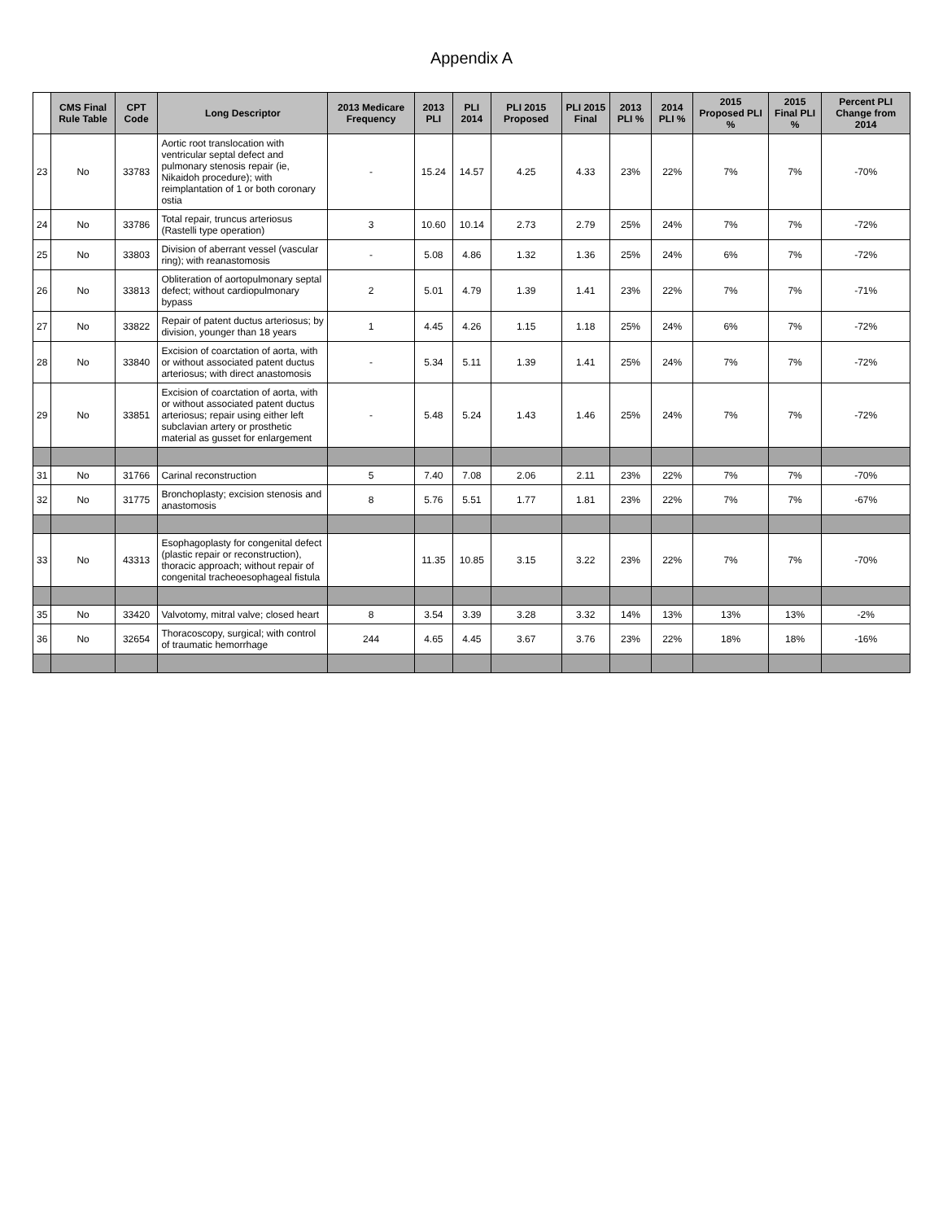Appendix A
| | CMS Final Rule Table | CPT Code | Long Descriptor | 2013 Medicare Frequency | 2013 PLI | PLI 2014 | PLI 2015 Proposed | PLI 2015 Final | 2013 PLI % | 2014 PLI % | 2015 Proposed PLI % | 2015 Final PLI % | Percent PLI Change from 2014 |
| 23 | No | 33783 | Aortic root translocation with ventricular septal defect and pulmonary stenosis repair (ie, Nikaidoh procedure); with reimplantation of 1 or both coronary ostia | - | 15.24 | 14.57 | 4.25 | 4.33 | 23% | 22% | 7% | 7% | -70% |
| 24 | No | 33786 | Total repair, truncus arteriosus (Rastelli type operation) | 3 | 10.60 | 10.14 | 2.73 | 2.79 | 25% | 24% | 7% | 7% | -72% |
| 25 | No | 33803 | Division of aberrant vessel (vascular ring); with reanastomosis | - | 5.08 | 4.86 | 1.32 | 1.36 | 25% | 24% | 6% | 7% | -72% |
| 26 | No | 33813 | Obliteration of aortopulmonary septal defect; without cardiopulmonary bypass | 2 | 5.01 | 4.79 | 1.39 | 1.41 | 23% | 22% | 7% | 7% | -71% |
| 27 | No | 33822 | Repair of patent ductus arteriosus; by division, younger than 18 years | 1 | 4.45 | 4.26 | 1.15 | 1.18 | 25% | 24% | 6% | 7% | -72% |
| 28 | No | 33840 | Excision of coarctation of aorta, with or without associated patent ductus arteriosus; with direct anastomosis | - | 5.34 | 5.11 | 1.39 | 1.41 | 25% | 24% | 7% | 7% | -72% |
| 29 | No | 33851 | Excision of coarctation of aorta, with or without associated patent ductus arteriosus; repair using either left subclavian artery or prosthetic material as gusset for enlargement | - | 5.48 | 5.24 | 1.43 | 1.46 | 25% | 24% | 7% | 7% | -72% |
| 31 | No | 31766 | Carinal reconstruction | 5 | 7.40 | 7.08 | 2.06 | 2.11 | 23% | 22% | 7% | 7% | -70% |
| 32 | No | 31775 | Bronchoplasty; excision stenosis and anastomosis | 8 | 5.76 | 5.51 | 1.77 | 1.81 | 23% | 22% | 7% | 7% | -67% |
| 33 | No | 43313 | Esophagoplasty for congenital defect (plastic repair or reconstruction), thoracic approach; without repair of congenital tracheoesophageal fistula | | 11.35 | 10.85 | 3.15 | 3.22 | 23% | 22% | 7% | 7% | -70% |
| 35 | No | 33420 | Valvotomy, mitral valve; closed heart | 8 | 3.54 | 3.39 | 3.28 | 3.32 | 14% | 13% | 13% | 13% | -2% |
| 36 | No | 32654 | Thoracoscopy, surgical; with control of traumatic hemorrhage | 244 | 4.65 | 4.45 | 3.67 | 3.76 | 23% | 22% | 18% | 18% | -16% |